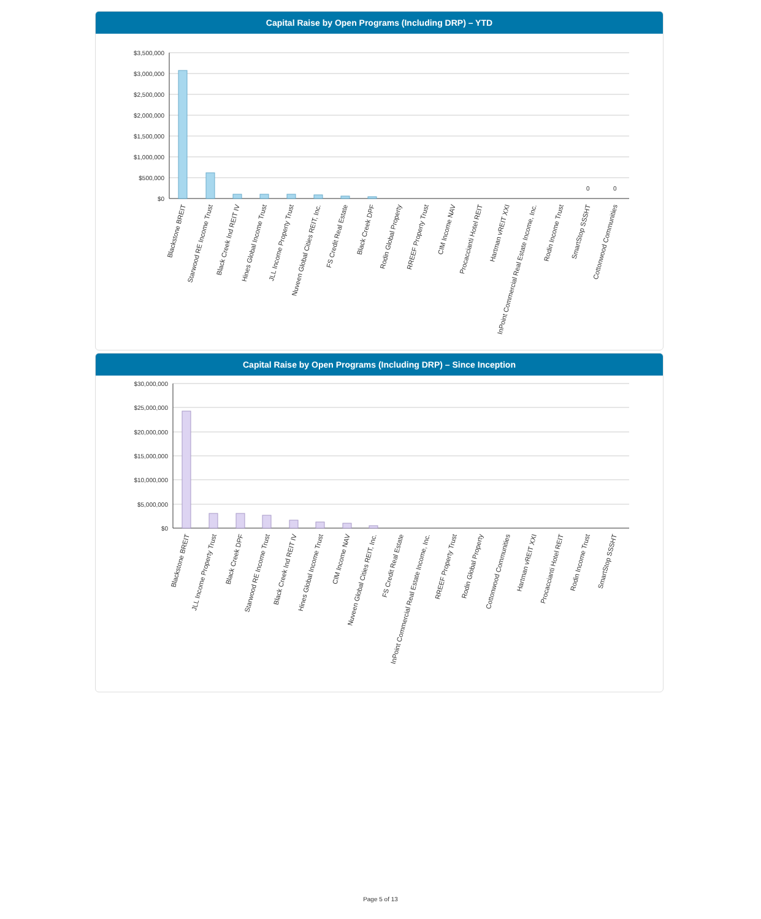Capital Raise by Open Programs (Including DRP) – YTD
$3,500,000
$3,000,000
$2,500,000
$2,000,000
$1,500,000
$1,000,000
$500,000
$0
0
0
Blackstone BREIT
Starwood RE Income Trust
Black Creek Ind REIT IV
Hines Global Income Trust
JLL Income Property Trust
Nuveen Global Cities REIT, Inc.
FS Credit Real Estate
Black Creek DPF
Rodin Global Property
RREEF Property Trust
CIM Income NAV
Procaccianti Hotel REIT
Hartman vREIT XXI
InPoint Commercial Real Estate Income, Inc.
Rodin Income Trust
SmartStop SSSHT
Cottonwood Communities
Capital Raise by Open Programs (Including DRP) – Since Inception
$30,000,000
$25,000,000
$20,000,000
$15,000,000
$10,000,000
$5,000,000
$0
Blackstone BREIT
JLL Income Property Trust
Black Creek DPF
Starwood RE Income Trust
Black Creek Ind REIT IV
Hines Global Income Trust
CIM Income NAV
Nuveen Global Cities REIT, Inc.
FS Credit Real Estate
InPoint Commercial Real Estate Income, Inc.
RREEF Property Trust
Rodin Global Property
Cottonwood Communities
Hartman vREIT XXI
Procaccianti Hotel REIT
Rodin Income Trust
SmartStop SSSHT
Page 5 of 13